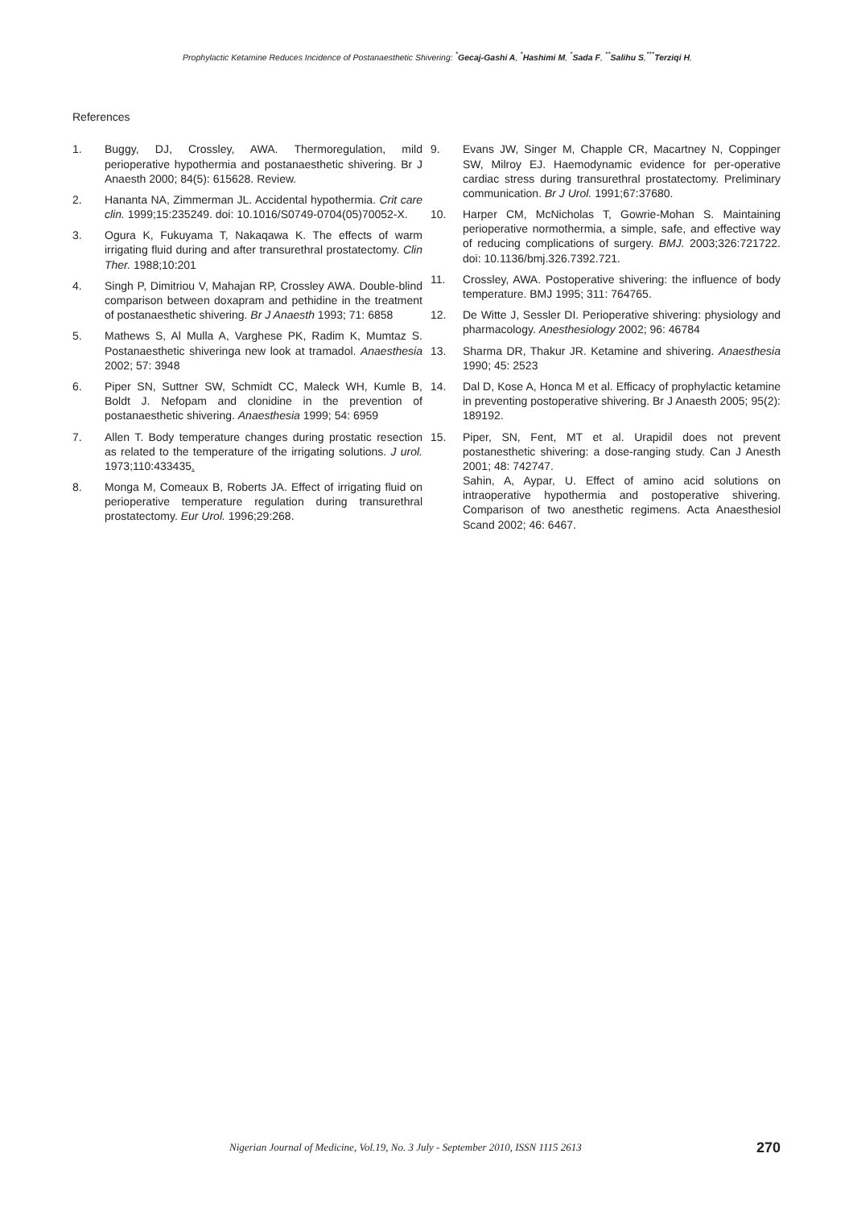Prophylactic Ketamine Reduces Incidence of Postanaesthetic Shivering: <sup>*</sup>Gecaj-Gashi A, <sup>*</sup>Hashimi M, <sup>*</sup>Sada F, <sup>**</sup>Salihu S,<sup>***</sup>Terziqi H,
References
1. Buggy, DJ, Crossley, AWA. Thermoregulation, mild perioperative hypothermia and postanaesthetic shivering. Br J Anaesth 2000; 84(5): 615628. Review.
2. Hananta NA, Zimmerman JL. Accidental hypothermia. Crit care clin. 1999;15:235249. doi: 10.1016/S0749-0704(05)70052-X.
3. Ogura K, Fukuyama T, Nakaqawa K. The effects of warm irrigating fluid during and after transurethral prostatectomy. Clin Ther. 1988;10:201
4. Singh P, Dimitriou V, Mahajan RP, Crossley AWA. Double-blind comparison between doxapram and pethidine in the treatment of postanaesthetic shivering. Br J Anaesth 1993; 71: 6858
5. Mathews S, Al Mulla A, Varghese PK, Radim K, Mumtaz S. Postanaesthetic shiveringa new look at tramadol. Anaesthesia 2002; 57: 3948
6. Piper SN, Suttner SW, Schmidt CC, Maleck WH, Kumle B, Boldt J. Nefopam and clonidine in the prevention of postanaesthetic shivering. Anaesthesia 1999; 54: 6959
7. Allen T. Body temperature changes during prostatic resection as related to the temperature of the irrigating solutions. J urol. 1973;110:433435.
8. Monga M, Comeaux B, Roberts JA. Effect of irrigating fluid on perioperative temperature regulation during transurethral prostatectomy. Eur Urol. 1996;29:268.
9. Evans JW, Singer M, Chapple CR, Macartney N, Coppinger SW, Milroy EJ. Haemodynamic evidence for per-operative cardiac stress during transurethral prostatectomy. Preliminary communication. Br J Urol. 1991;67:37680.
10. Harper CM, McNicholas T, Gowrie-Mohan S. Maintaining perioperative normothermia, a simple, safe, and effective way of reducing complications of surgery. BMJ. 2003;326:721722. doi: 10.1136/bmj.326.7392.721.
11. Crossley, AWA. Postoperative shivering: the influence of body temperature. BMJ 1995; 311: 764765.
12. De Witte J, Sessler DI. Perioperative shivering: physiology and pharmacology. Anesthesiology 2002; 96: 46784
13. Sharma DR, Thakur JR. Ketamine and shivering. Anaesthesia 1990; 45: 2523
14. Dal D, Kose A, Honca M et al. Efficacy of prophylactic ketamine in preventing postoperative shivering. Br J Anaesth 2005; 95(2): 189192.
15. Piper, SN, Fent, MT et al. Urapidil does not prevent postanesthetic shivering: a dose-ranging study. Can J Anesth 2001; 48: 742747.
Sahin, A, Aypar, U. Effect of amino acid solutions on intraoperative hypothermia and postoperative shivering. Comparison of two anesthetic regimens. Acta Anaesthesiol Scand 2002; 46: 6467.
Nigerian Journal of Medicine, Vol.19, No. 3 July - September 2010, ISSN 1115 2613 270